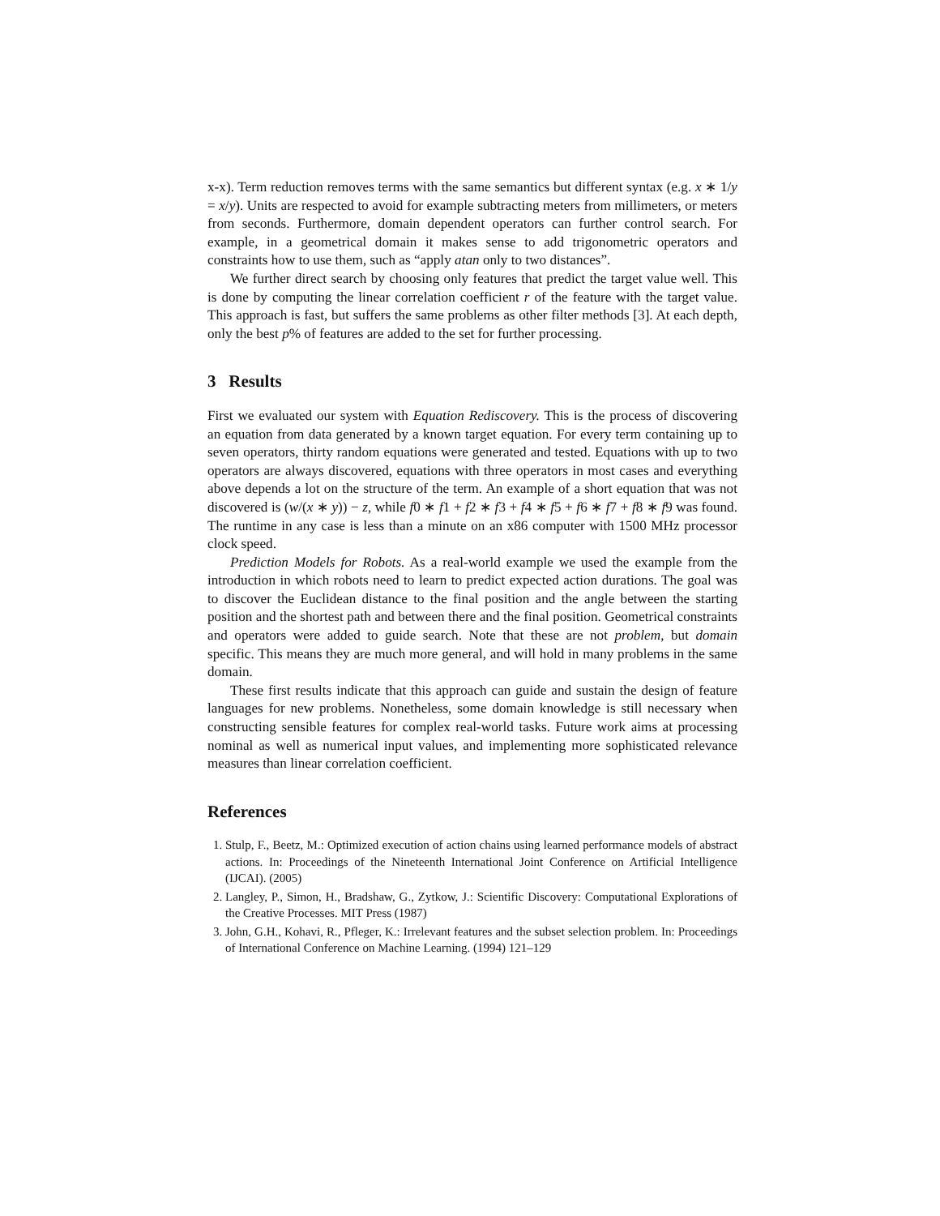x-x). Term reduction removes terms with the same semantics but different syntax (e.g. x ∗ 1/y = x/y). Units are respected to avoid for example subtracting meters from millimeters, or meters from seconds. Furthermore, domain dependent operators can further control search. For example, in a geometrical domain it makes sense to add trigonometric operators and constraints how to use them, such as “apply atan only to two distances”.
We further direct search by choosing only features that predict the target value well. This is done by computing the linear correlation coefficient r of the feature with the target value. This approach is fast, but suffers the same problems as other filter methods [3]. At each depth, only the best p% of features are added to the set for further processing.
3 Results
First we evaluated our system with Equation Rediscovery. This is the process of discovering an equation from data generated by a known target equation. For every term containing up to seven operators, thirty random equations were generated and tested. Equations with up to two operators are always discovered, equations with three operators in most cases and everything above depends a lot on the structure of the term. An example of a short equation that was not discovered is (w/(x ∗ y)) − z, while f0 ∗ f1 + f2 ∗ f3 + f4 ∗ f5 + f6 ∗ f7 + f8 ∗ f9 was found. The runtime in any case is less than a minute on an x86 computer with 1500 MHz processor clock speed.
Prediction Models for Robots. As a real-world example we used the example from the introduction in which robots need to learn to predict expected action durations. The goal was to discover the Euclidean distance to the final position and the angle between the starting position and the shortest path and between there and the final position. Geometrical constraints and operators were added to guide search. Note that these are not problem, but domain specific. This means they are much more general, and will hold in many problems in the same domain.
These first results indicate that this approach can guide and sustain the design of feature languages for new problems. Nonetheless, some domain knowledge is still necessary when constructing sensible features for complex real-world tasks. Future work aims at processing nominal as well as numerical input values, and implementing more sophisticated relevance measures than linear correlation coefficient.
References
1. Stulp, F., Beetz, M.: Optimized execution of action chains using learned performance models of abstract actions. In: Proceedings of the Nineteenth International Joint Conference on Artificial Intelligence (IJCAI). (2005)
2. Langley, P., Simon, H., Bradshaw, G., Zytkow, J.: Scientific Discovery: Computational Explorations of the Creative Processes. MIT Press (1987)
3. John, G.H., Kohavi, R., Pfleger, K.: Irrelevant features and the subset selection problem. In: Proceedings of International Conference on Machine Learning. (1994) 121–129